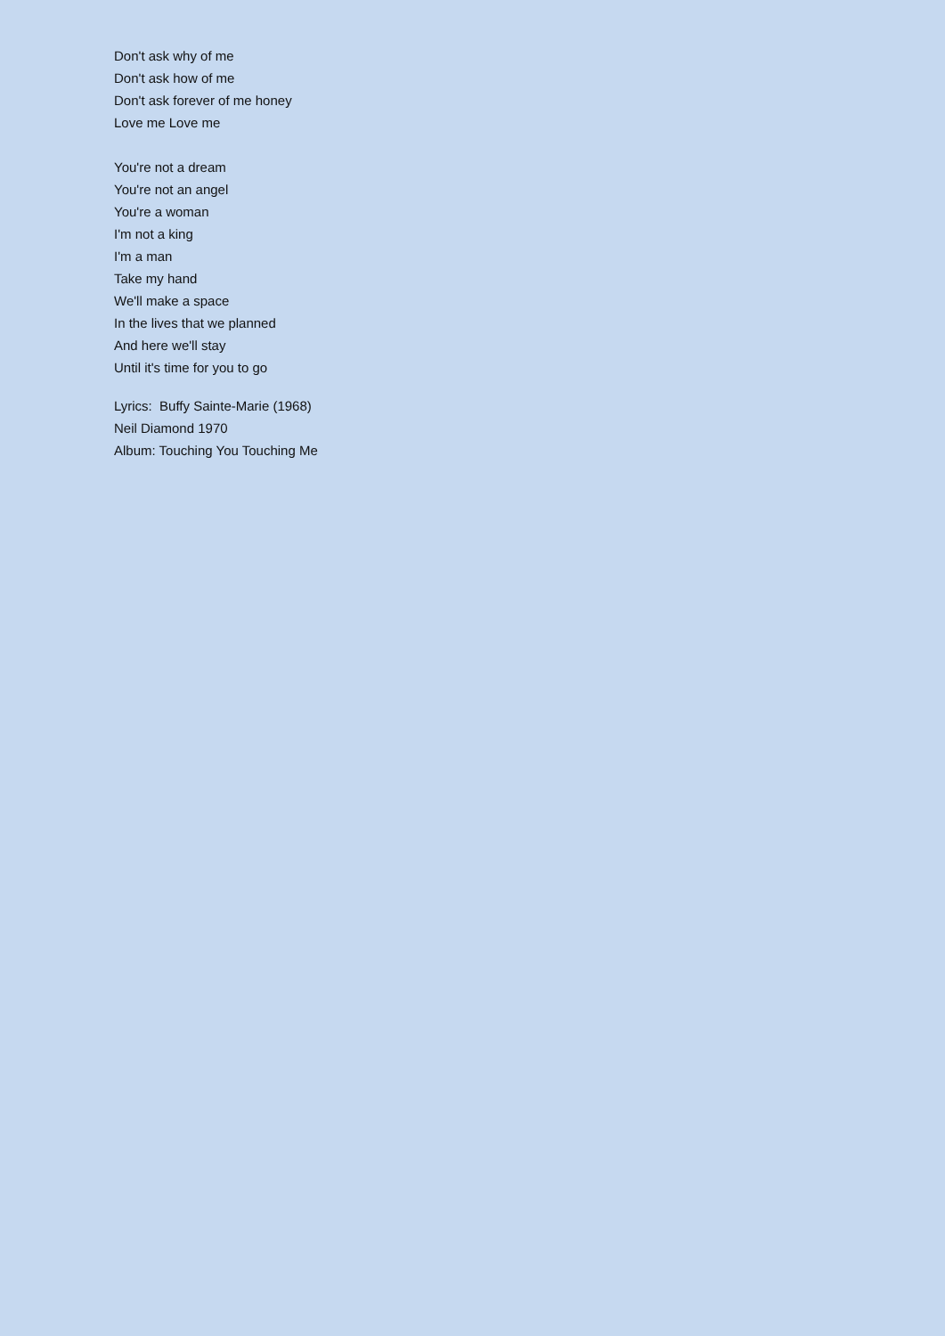Don't ask why of me
Don't ask how of me
Don't ask forever of me honey
Love me Love me
You're not a dream
You're not an angel
You're a woman
I'm not a king
I'm a man
Take my hand
We'll make a space
In the lives that we planned
And here we'll stay
Until it's time for you to go
Lyrics: Buffy Sainte-Marie (1968)
Neil Diamond 1970
Album: Touching You Touching Me